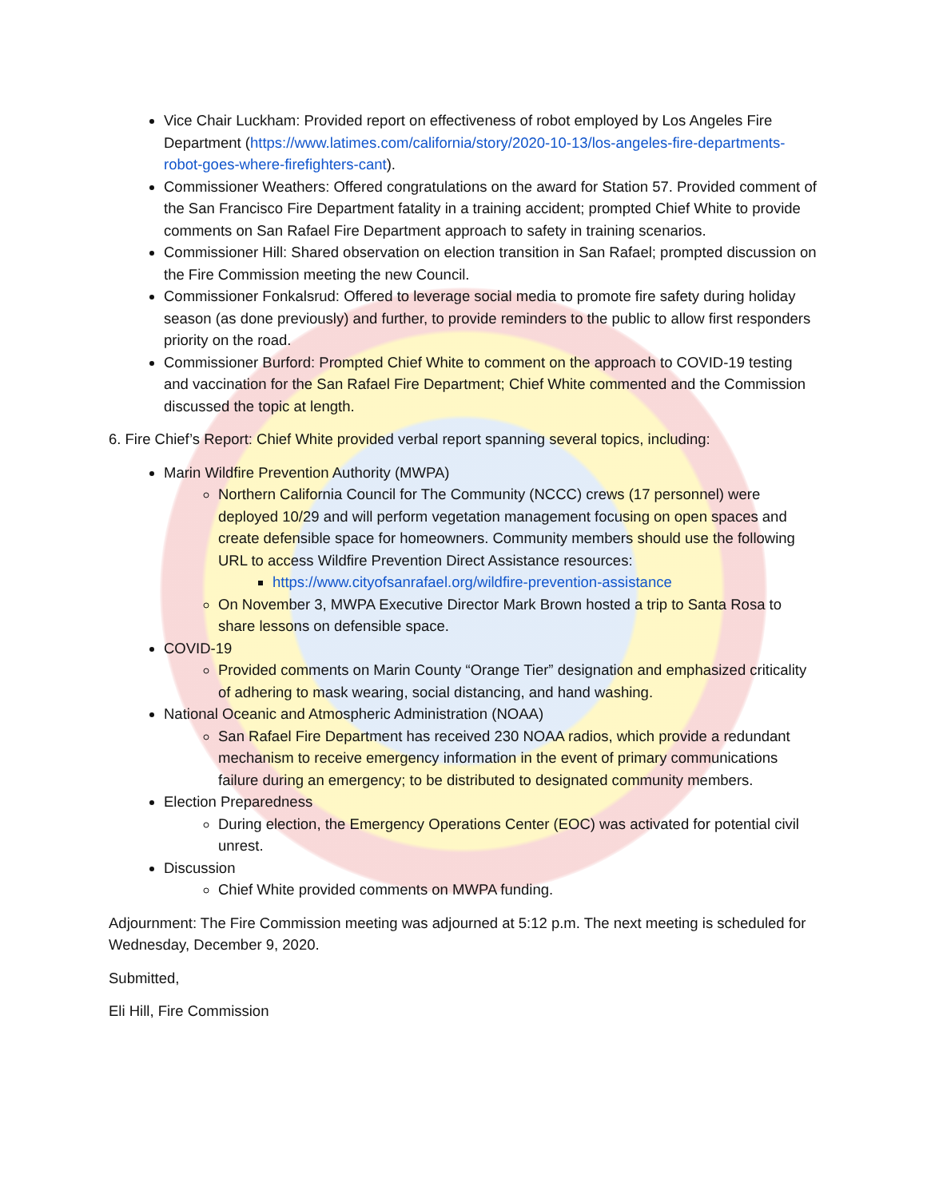Vice Chair Luckham: Provided report on effectiveness of robot employed by Los Angeles Fire Department (https://www.latimes.com/california/story/2020-10-13/los-angeles-fire-departments-robot-goes-where-firefighters-cant).
Commissioner Weathers: Offered congratulations on the award for Station 57. Provided comment of the San Francisco Fire Department fatality in a training accident; prompted Chief White to provide comments on San Rafael Fire Department approach to safety in training scenarios.
Commissioner Hill: Shared observation on election transition in San Rafael; prompted discussion on the Fire Commission meeting the new Council.
Commissioner Fonkalsrud: Offered to leverage social media to promote fire safety during holiday season (as done previously) and further, to provide reminders to the public to allow first responders priority on the road.
Commissioner Burford: Prompted Chief White to comment on the approach to COVID-19 testing and vaccination for the San Rafael Fire Department; Chief White commented and the Commission discussed the topic at length.
6. Fire Chief’s Report: Chief White provided verbal report spanning several topics, including:
Marin Wildfire Prevention Authority (MWPA)
Northern California Council for The Community (NCCC) crews (17 personnel) were deployed 10/29 and will perform vegetation management focusing on open spaces and create defensible space for homeowners. Community members should use the following URL to access Wildfire Prevention Direct Assistance resources:
https://www.cityofsanrafael.org/wildfire-prevention-assistance
On November 3, MWPA Executive Director Mark Brown hosted a trip to Santa Rosa to share lessons on defensible space.
COVID-19
Provided comments on Marin County “Orange Tier” designation and emphasized criticality of adhering to mask wearing, social distancing, and hand washing.
National Oceanic and Atmospheric Administration (NOAA)
San Rafael Fire Department has received 230 NOAA radios, which provide a redundant mechanism to receive emergency information in the event of primary communications failure during an emergency; to be distributed to designated community members.
Election Preparedness
During election, the Emergency Operations Center (EOC) was activated for potential civil unrest.
Discussion
Chief White provided comments on MWPA funding.
Adjournment: The Fire Commission meeting was adjourned at 5:12 p.m. The next meeting is scheduled for Wednesday, December 9, 2020.
Submitted,
Eli Hill, Fire Commission